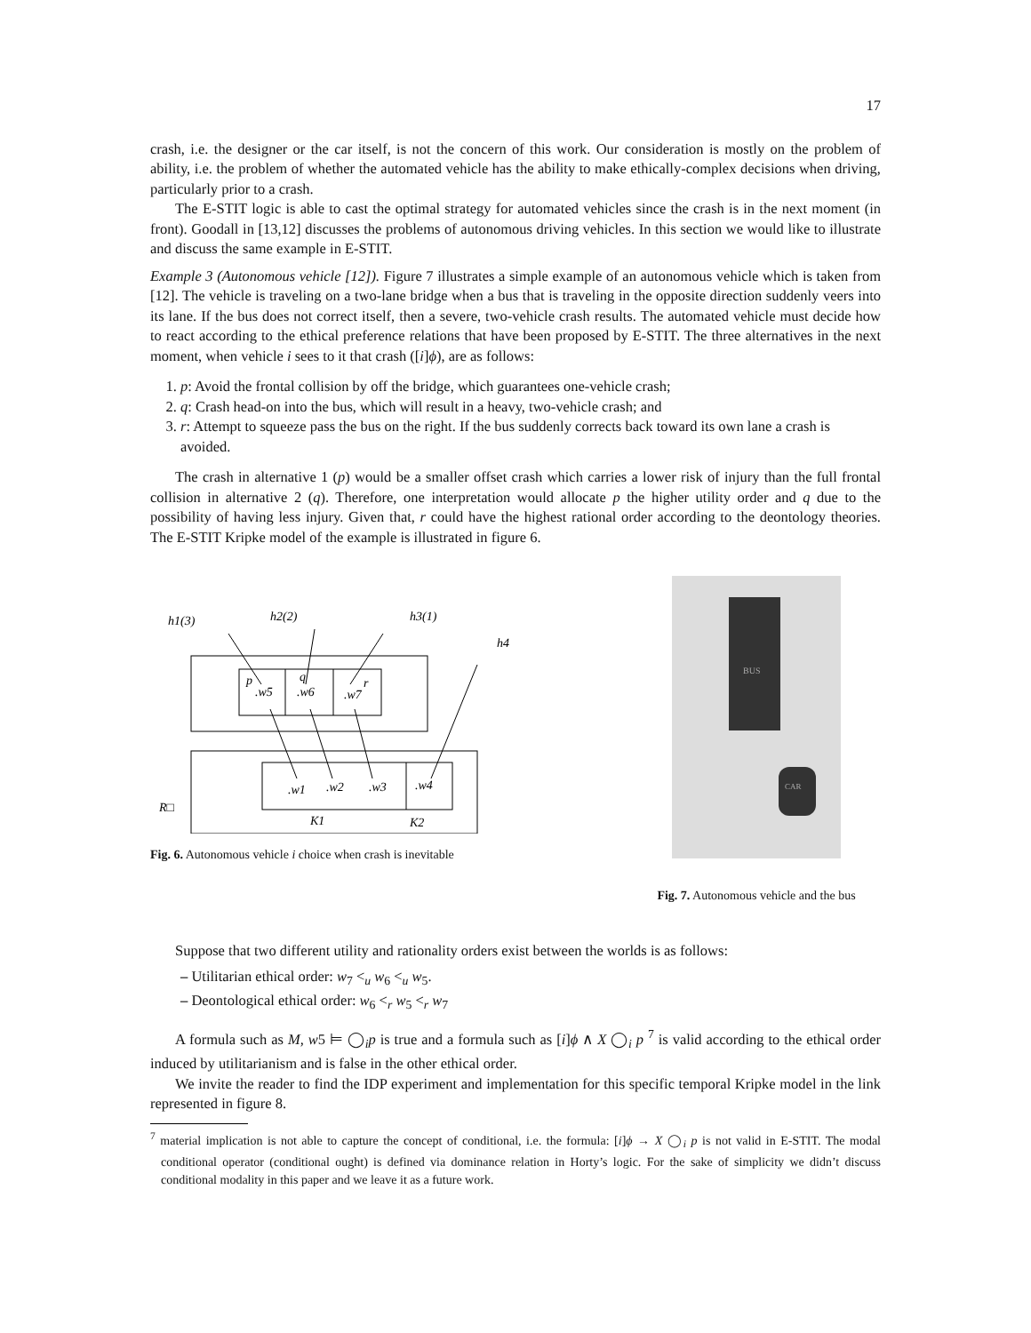17
crash, i.e. the designer or the car itself, is not the concern of this work. Our consideration is mostly on the problem of ability, i.e. the problem of whether the automated vehicle has the ability to make ethically-complex decisions when driving, particularly prior to a crash.
The E-STIT logic is able to cast the optimal strategy for automated vehicles since the crash is in the next moment (in front). Goodall in [13,12] discusses the problems of autonomous driving vehicles. In this section we would like to illustrate and discuss the same example in E-STIT.
Example 3 (Autonomous vehicle [12]). Figure 7 illustrates a simple example of an autonomous vehicle which is taken from [12]. The vehicle is traveling on a two-lane bridge when a bus that is traveling in the opposite direction suddenly veers into its lane. If the bus does not correct itself, then a severe, two-vehicle crash results. The automated vehicle must decide how to react according to the ethical preference relations that have been proposed by E-STIT. The three alternatives in the next moment, when vehicle i sees to it that crash ([i]ϕ), are as follows:
1. p: Avoid the frontal collision by off the bridge, which guarantees one-vehicle crash;
2. q: Crash head-on into the bus, which will result in a heavy, two-vehicle crash; and
3. r: Attempt to squeeze pass the bus on the right. If the bus suddenly corrects back toward its own lane a crash is avoided.
The crash in alternative 1 (p) would be a smaller offset crash which carries a lower risk of injury than the full frontal collision in alternative 2 (q). Therefore, one interpretation would allocate p the higher utility order and q due to the possibility of having less injury. Given that, r could have the highest rational order according to the deontology theories. The E-STIT Kripke model of the example is illustrated in figure 6.
h1(3)
h2(2)
h3(1)
h4
p
q
r
.w5
.w6
.w7
.w1
.w2
.w3
.w4
R□
K1
K2
Fig. 6. Autonomous vehicle i choice when crash is inevitable
BUS
CAR
Fig. 7. Autonomous vehicle and the bus
Suppose that two different utility and rationality orders exist between the worlds is as follows:
– Utilitarian ethical order: w<sub>7</sub> <<sub>u</sub> w<sub>6</sub> <<sub>u</sub> w<sub>5</sub>.
– Deontological ethical order: w<sub>6</sub> <<sub>r</sub> w<sub>5</sub> <<sub>r</sub> w<sub>7</sub>
A formula such as M, w5 ⊨ ◯<sub>i</sub>p is true and a formula such as [i]ϕ ∧ X ◯<sub>i</sub> p <sup>7</sup> is valid according to the ethical order induced by utilitarianism and is false in the other ethical order.
We invite the reader to find the IDP experiment and implementation for this specific temporal Kripke model in the link represented in figure 8.
<sup>7</sup> material implication is not able to capture the concept of conditional, i.e. the formula: [i]ϕ → X ◯<sub>i</sub> p is not valid in E-STIT. The modal conditional operator (conditional ought) is defined via dominance relation in Horty’s logic. For the sake of simplicity we didn’t discuss conditional modality in this paper and we leave it as a future work.